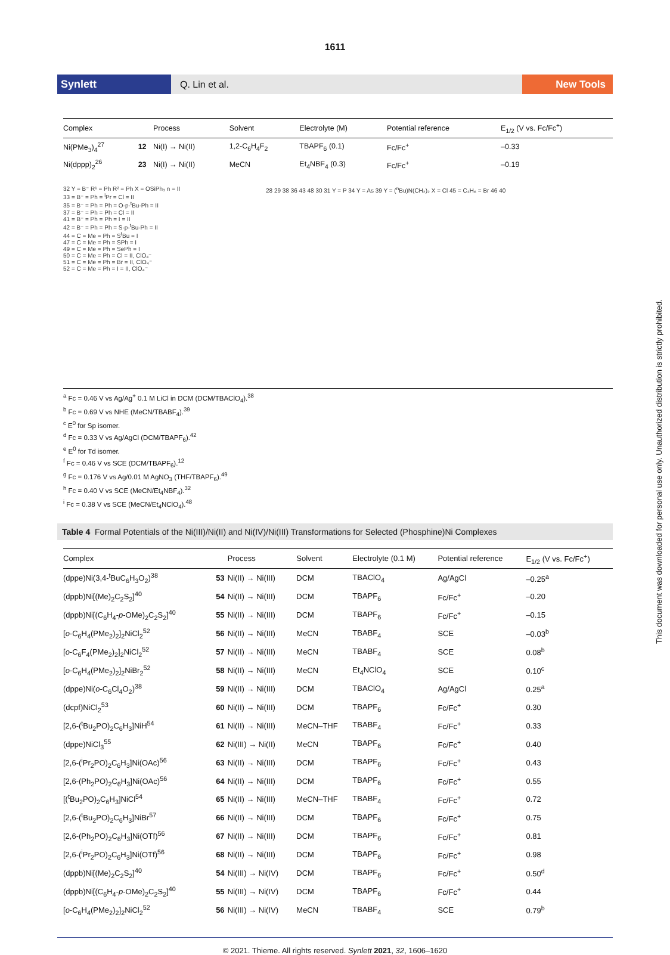1611
Synlett Q. Lin et al. New Tools
| Complex | | Process | Solvent | Electrolyte (M) | Potential reference | E<sub>1/2</sub> (V vs. Fc/Fc<sup>+</sup>) |
| --- | --- | --- | --- | --- | --- | --- |
| Ni(PMe<sub>3</sub>)<sub>4</sub><sup>27</sup> | 12 | Ni(I) → Ni(II) | 1,2-C<sub>6</sub>H<sub>4</sub>F<sub>2</sub> | TBAPF<sub>6</sub> (0.1) | Fc/Fc<sup>+</sup> | –0.33 |
| Ni(dppp)<sub>2</sub><sup>26</sup> | 23 | Ni(I) → Ni(II) | MeCN | Et<sub>4</sub>NBF<sub>4</sub> (0.3) | Fc/Fc<sup>+</sup> | –0.19 |
32 Y = B⁻ R¹ = Ph R² = Ph X = OSiPh₃ n = II
33 = B⁻ = Ph = <sup>i</sup>Pr = Cl = II
35 = B⁻ = Ph = Ph = O-p-<sup>t</sup>Bu-Ph = II
37 = B⁻ = Ph = Ph = Cl = II
41 = B⁻ = Ph = Ph = I = II
42 = B⁻ = Ph = Ph = S-p-<sup>t</sup>Bu-Ph = II
44 = C = Me = Ph = S<sup>t</sup>Bu = I
47 = C = Me = Ph = SPh = I
49 = C = Me = Ph = SePh = I
50 = C = Me = Ph = Cl = II, ClO₄⁻
51 = C = Me = Ph = Br = II, ClO₄⁻
52 = C = Me = Ph = I = II, ClO₄⁻
28 29 38 36 43 48 30 31 Y = P 34 Y = As 39 Y = (<sup>n</sup>Bu)N(CH₂)₂ X = Cl 45 = C₃H₆ = Br 46 40
<sup>a</sup> Fc = 0.46 V vs Ag/Ag<sup>+</sup> 0.1 M LiCl in DCM (DCM/TBAClO<sub>4</sub>).<sup>38</sup>
<sup>b</sup> Fc = 0.69 V vs NHE (MeCN/TBABF<sub>4</sub>).<sup>39</sup>
<sup>c</sup> E<sup>0</sup> for Sp isomer.
<sup>d</sup> Fc = 0.33 V vs Ag/AgCl (DCM/TBAPF<sub>6</sub>).<sup>42</sup>
<sup>e</sup> E<sup>0</sup> for Td isomer.
<sup>f</sup> Fc = 0.46 V vs SCE (DCM/TBAPF<sub>6</sub>).<sup>12</sup>
<sup>g</sup> Fc = 0.176 V vs Ag/0.01 M AgNO<sub>3</sub> (THF/TBAPF<sub>6</sub>).<sup>49</sup>
<sup>h</sup> Fc = 0.40 V vs SCE (MeCN/Et<sub>4</sub>NBF<sub>4</sub>).<sup>32</sup>
<sup>i</sup> Fc = 0.38 V vs SCE (MeCN/Et<sub>4</sub>NClO<sub>4</sub>).<sup>48</sup>
Table 4 Formal Potentials of the Ni(III)/Ni(II) and Ni(IV)/Ni(III) Transformations for Selected (Phosphine)Ni Complexes
| Complex | | Process | Solvent | Electrolyte (0.1 M) | Potential reference | E<sub>1/2</sub> (V vs. Fc/Fc<sup>+</sup>) |
| --- | --- | --- | --- | --- | --- | --- |
| (dppe)Ni(3,4-<sup>t</sup>BuC<sub>6</sub>H<sub>3</sub>O<sub>2</sub>)<sup>38</sup> | 53 | Ni(II) → Ni(III) | DCM | TBAClO<sub>4</sub> | Ag/AgCl | –0.25<sup>a</sup> |
| (dppb)Ni[(Me)<sub>2</sub>C<sub>2</sub>S<sub>2</sub>]<sup>40</sup> | 54 | Ni(II) → Ni(III) | DCM | TBAPF<sub>6</sub> | Fc/Fc<sup>+</sup> | –0.20 |
| (dppb)Ni[(C<sub>6</sub>H<sub>4</sub>- p -OMe)<sub>2</sub>C<sub>2</sub>S<sub>2</sub>]<sup>40</sup> | 55 | Ni(II) → Ni(III) | DCM | TBAPF<sub>6</sub> | Fc/Fc<sup>+</sup> | –0.15 |
| [ o -C<sub>6</sub>H<sub>4</sub>(PMe<sub>2</sub>)<sub>2</sub>]<sub>2</sub>NiCl<sub>2</sub><sup>52</sup> | 56 | Ni(II) → Ni(III) | MeCN | TBABF<sub>4</sub> | SCE | –0.03<sup>b</sup> |
| [ o -C<sub>6</sub>F<sub>4</sub>(PMe<sub>2</sub>)<sub>2</sub>]<sub>2</sub>NiCl<sub>2</sub><sup>52</sup> | 57 | Ni(II) → Ni(III) | MeCN | TBABF<sub>4</sub> | SCE | 0.08<sup>b</sup> |
| [ o -C<sub>6</sub>H<sub>4</sub>(PMe<sub>2</sub>)<sub>2</sub>]<sub>2</sub>NiBr<sub>2</sub><sup>52</sup> | 58 | Ni(II) → Ni(III) | MeCN | Et<sub>4</sub>NClO<sub>4</sub> | SCE | 0.10<sup>c</sup> |
| (dppe)Ni( o -C<sub>6</sub>Cl<sub>4</sub>O<sub>2</sub>)<sup>38</sup> | 59 | Ni(II) → Ni(III) | DCM | TBAClO<sub>4</sub> | Ag/AgCl | 0.25<sup>a</sup> |
| (dcpf)NiCl<sub>2</sub><sup>53</sup> | 60 | Ni(II) → Ni(III) | DCM | TBAPF<sub>6</sub> | Fc/Fc<sup>+</sup> | 0.30 |
| [2,6-(<sup>t</sup>Bu<sub>2</sub>PO)<sub>2</sub>C<sub>6</sub>H<sub>3</sub>]NiH<sup>54</sup> | 61 | Ni(II) → Ni(III) | MeCN–THF | TBABF<sub>4</sub> | Fc/Fc<sup>+</sup> | 0.33 |
| (dppe)NiCl<sub>3</sub><sup>55</sup> | 62 | Ni(III) → Ni(II) | MeCN | TBAPF<sub>6</sub> | Fc/Fc<sup>+</sup> | 0.40 |
| [2,6-(<sup>i</sup>Pr<sub>2</sub>PO)<sub>2</sub>C<sub>6</sub>H<sub>3</sub>]Ni(OAc)<sup>56</sup> | 63 | Ni(II) → Ni(III) | DCM | TBAPF<sub>6</sub> | Fc/Fc<sup>+</sup> | 0.43 |
| [2,6-(Ph<sub>2</sub>PO)<sub>2</sub>C<sub>6</sub>H<sub>3</sub>]Ni(OAc)<sup>56</sup> | 64 | Ni(II) → Ni(III) | DCM | TBAPF<sub>6</sub> | Fc/Fc<sup>+</sup> | 0.55 |
| [(<sup>t</sup>Bu<sub>2</sub>PO)<sub>2</sub>C<sub>6</sub>H<sub>3</sub>]NiCl<sup>54</sup> | 65 | Ni(II) → Ni(III) | MeCN–THF | TBABF<sub>4</sub> | Fc/Fc<sup>+</sup> | 0.72 |
| [2,6-(<sup>t</sup>Bu<sub>2</sub>PO)<sub>2</sub>C<sub>6</sub>H<sub>3</sub>]NiBr<sup>57</sup> | 66 | Ni(II) → Ni(III) | DCM | TBAPF<sub>6</sub> | Fc/Fc<sup>+</sup> | 0.75 |
| [2,6-(Ph<sub>2</sub>PO)<sub>2</sub>C<sub>6</sub>H<sub>3</sub>]Ni(OTf)<sup>56</sup> | 67 | Ni(II) → Ni(III) | DCM | TBAPF<sub>6</sub> | Fc/Fc<sup>+</sup> | 0.81 |
| [2,6-(<sup>i</sup>Pr<sub>2</sub>PO)<sub>2</sub>C<sub>6</sub>H<sub>3</sub>]Ni(OTf)<sup>56</sup> | 68 | Ni(II) → Ni(III) | DCM | TBAPF<sub>6</sub> | Fc/Fc<sup>+</sup> | 0.98 |
| (dppb)Ni[(Me)<sub>2</sub>C<sub>2</sub>S<sub>2</sub>]<sup>40</sup> | 54 | Ni(III) → Ni(IV) | DCM | TBAPF<sub>6</sub> | Fc/Fc<sup>+</sup> | 0.50<sup>d</sup> |
| (dppb)Ni[(C<sub>6</sub>H<sub>4</sub>- p -OMe)<sub>2</sub>C<sub>2</sub>S<sub>2</sub>]<sup>40</sup> | 55 | Ni(III) → Ni(IV) | DCM | TBAPF<sub>6</sub> | Fc/Fc<sup>+</sup> | 0.44 |
| [ o -C<sub>6</sub>H<sub>4</sub>(PMe<sub>2</sub>)<sub>2</sub>]<sub>2</sub>NiCl<sub>2</sub><sup>52</sup> | 56 | Ni(III) → Ni(IV) | MeCN | TBABF<sub>4</sub> | SCE | 0.79<sup>b</sup> |
© 2021. Thieme. All rights reserved. Synlett 2021, 32, 1606–1620
This document was downloaded for personal use only. Unauthorized distribution is strictly prohibited.